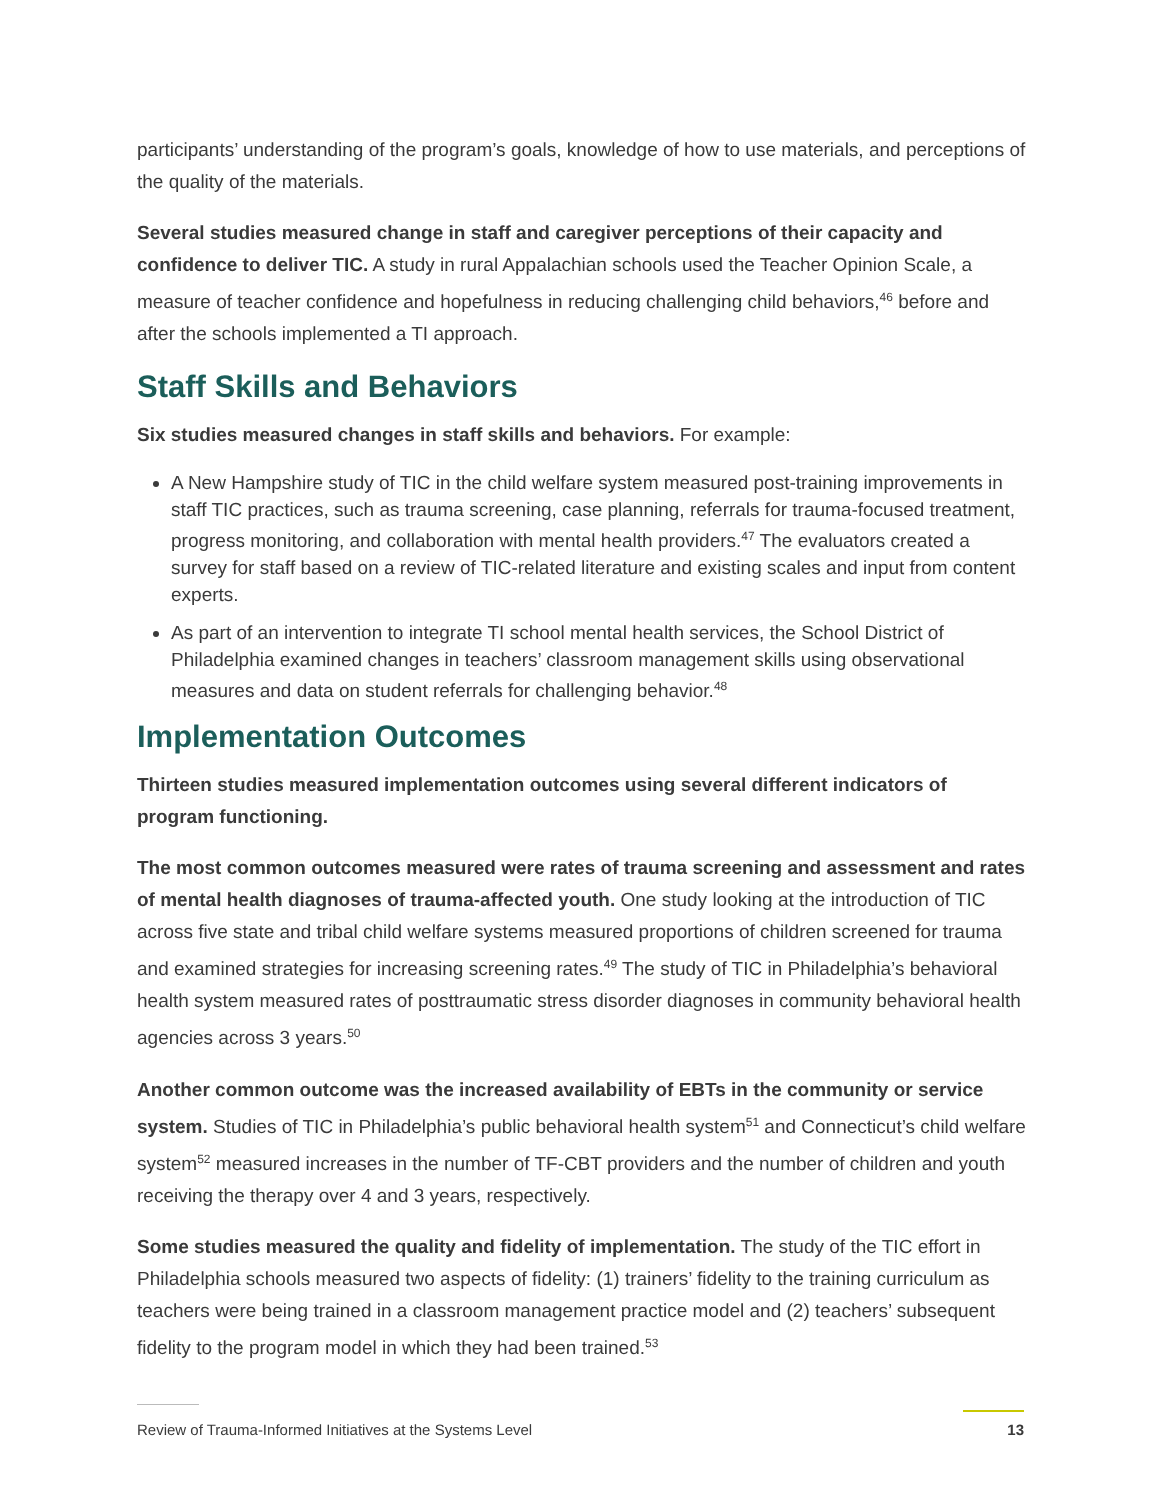participants’ understanding of the program’s goals, knowledge of how to use materials, and perceptions of the quality of the materials.
Several studies measured change in staff and caregiver perceptions of their capacity and confidence to deliver TIC. A study in rural Appalachian schools used the Teacher Opinion Scale, a measure of teacher confidence and hopefulness in reducing challenging child behaviors,<sup>46</sup> before and after the schools implemented a TI approach.
Staff Skills and Behaviors
Six studies measured changes in staff skills and behaviors. For example:
A New Hampshire study of TIC in the child welfare system measured post-training improvements in staff TIC practices, such as trauma screening, case planning, referrals for trauma-focused treatment, progress monitoring, and collaboration with mental health providers.<sup>47</sup> The evaluators created a survey for staff based on a review of TIC-related literature and existing scales and input from content experts.
As part of an intervention to integrate TI school mental health services, the School District of Philadelphia examined changes in teachers’ classroom management skills using observational measures and data on student referrals for challenging behavior.<sup>48</sup>
Implementation Outcomes
Thirteen studies measured implementation outcomes using several different indicators of program functioning.
The most common outcomes measured were rates of trauma screening and assessment and rates of mental health diagnoses of trauma-affected youth. One study looking at the introduction of TIC across five state and tribal child welfare systems measured proportions of children screened for trauma and examined strategies for increasing screening rates.<sup>49</sup> The study of TIC in Philadelphia’s behavioral health system measured rates of posttraumatic stress disorder diagnoses in community behavioral health agencies across 3 years.<sup>50</sup>
Another common outcome was the increased availability of EBTs in the community or service system. Studies of TIC in Philadelphia’s public behavioral health system<sup>51</sup> and Connecticut’s child welfare system<sup>52</sup> measured increases in the number of TF-CBT providers and the number of children and youth receiving the therapy over 4 and 3 years, respectively.
Some studies measured the quality and fidelity of implementation. The study of the TIC effort in Philadelphia schools measured two aspects of fidelity: (1) trainers’ fidelity to the training curriculum as teachers were being trained in a classroom management practice model and (2) teachers’ subsequent fidelity to the program model in which they had been trained.<sup>53</sup>
Review of Trauma-Informed Initiatives at the Systems Level 13